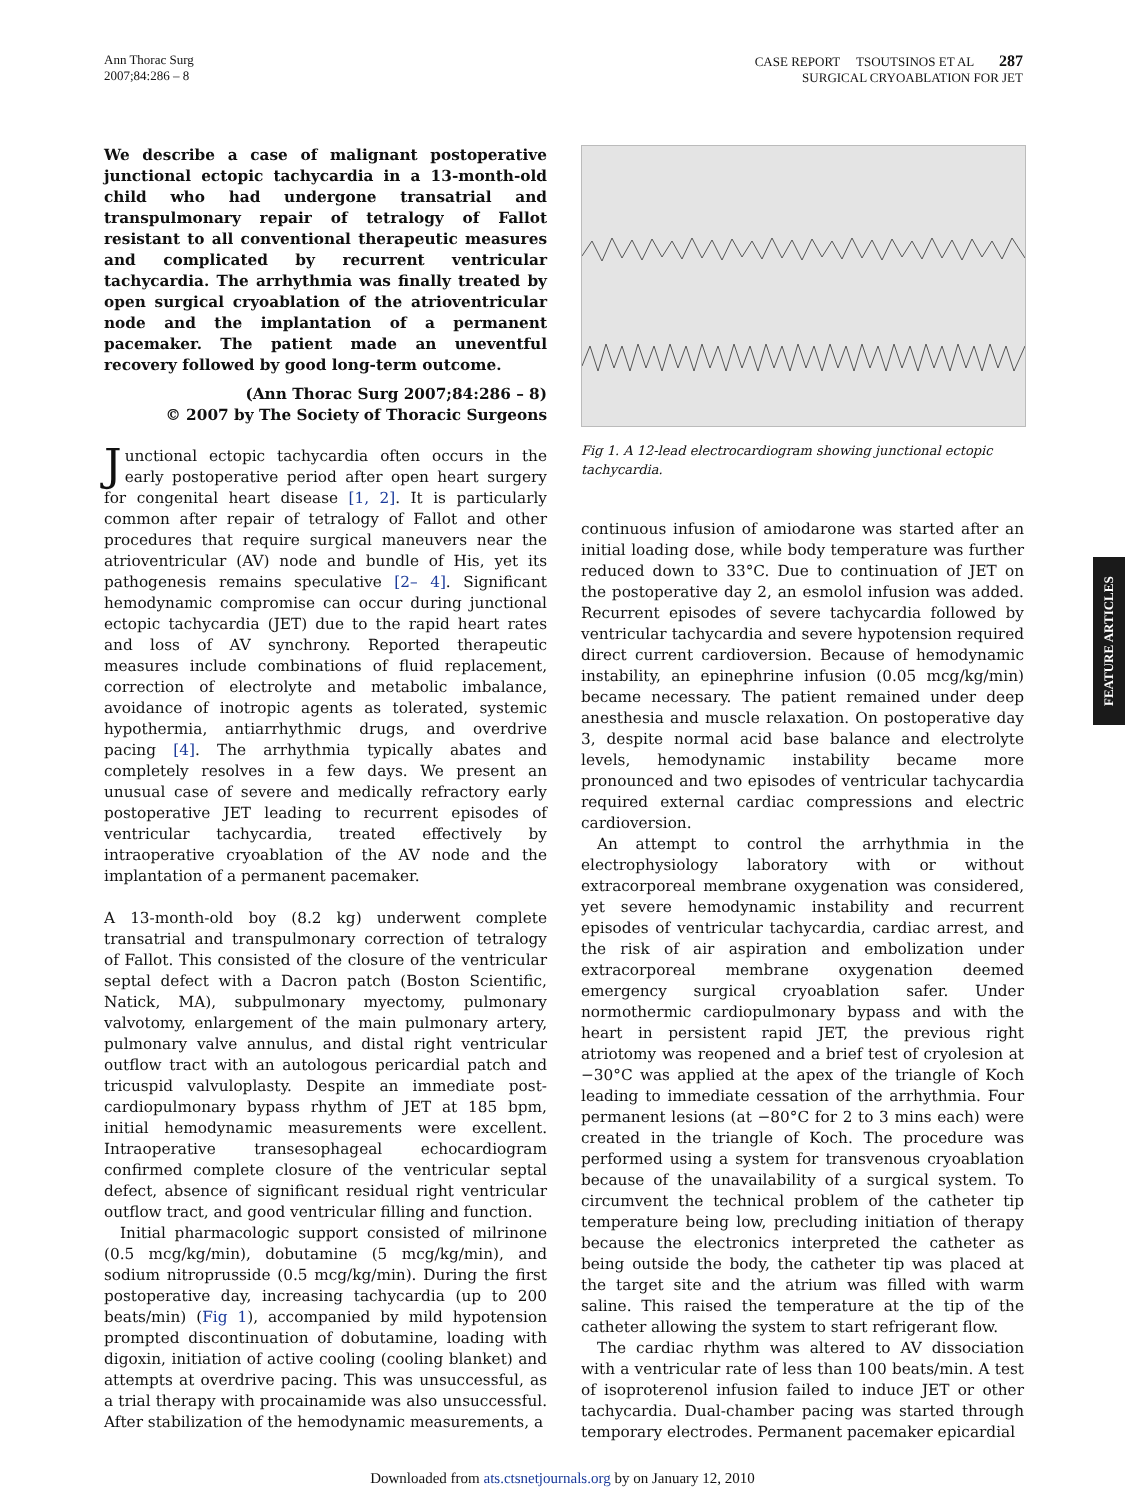Ann Thorac Surg
2007;84:286 – 8
CASE REPORT TSOUTSINOS ET AL 287
SURGICAL CRYOABLATION FOR JET
We describe a case of malignant postoperative junctional ectopic tachycardia in a 13-month-old child who had undergone transatrial and transpulmonary repair of tetralogy of Fallot resistant to all conventional therapeutic measures and complicated by recurrent ventricular tachycardia. The arrhythmia was finally treated by open surgical cryoablation of the atrioventricular node and the implantation of a permanent pacemaker. The patient made an uneventful recovery followed by good long-term outcome.
(Ann Thorac Surg 2007;84:286 – 8)
© 2007 by The Society of Thoracic Surgeons
Junctional ectopic tachycardia often occurs in the early postoperative period after open heart surgery for congenital heart disease [1, 2]. It is particularly common after repair of tetralogy of Fallot and other procedures that require surgical maneuvers near the atrioventricular (AV) node and bundle of His, yet its pathogenesis remains speculative [2– 4]. Significant hemodynamic compromise can occur during junctional ectopic tachycardia (JET) due to the rapid heart rates and loss of AV synchrony. Reported therapeutic measures include combinations of fluid replacement, correction of electrolyte and metabolic imbalance, avoidance of inotropic agents as tolerated, systemic hypothermia, antiarrhythmic drugs, and overdrive pacing [4]. The arrhythmia typically abates and completely resolves in a few days. We present an unusual case of severe and medically refractory early postoperative JET leading to recurrent episodes of ventricular tachycardia, treated effectively by intraoperative cryoablation of the AV node and the implantation of a permanent pacemaker.
A 13-month-old boy (8.2 kg) underwent complete transatrial and transpulmonary correction of tetralogy of Fallot. This consisted of the closure of the ventricular septal defect with a Dacron patch (Boston Scientific, Natick, MA), subpulmonary myectomy, pulmonary valvotomy, enlargement of the main pulmonary artery, pulmonary valve annulus, and distal right ventricular outflow tract with an autologous pericardial patch and tricuspid valvuloplasty. Despite an immediate post-cardiopulmonary bypass rhythm of JET at 185 bpm, initial hemodynamic measurements were excellent. Intraoperative transesophageal echocardiogram confirmed complete closure of the ventricular septal defect, absence of significant residual right ventricular outflow tract, and good ventricular filling and function.
Initial pharmacologic support consisted of milrinone (0.5 mcg/kg/min), dobutamine (5 mcg/kg/min), and sodium nitroprusside (0.5 mcg/kg/min). During the first postoperative day, increasing tachycardia (up to 200 beats/min) (Fig 1), accompanied by mild hypotension prompted discontinuation of dobutamine, loading with digoxin, initiation of active cooling (cooling blanket) and attempts at overdrive pacing. This was unsuccessful, as a trial therapy with procainamide was also unsuccessful. After stabilization of the hemodynamic measurements, a
Fig 1. A 12-lead electrocardiogram showing junctional ectopic tachycardia.
continuous infusion of amiodarone was started after an initial loading dose, while body temperature was further reduced down to 33°C. Due to continuation of JET on the postoperative day 2, an esmolol infusion was added. Recurrent episodes of severe tachycardia followed by ventricular tachycardia and severe hypotension required direct current cardioversion. Because of hemodynamic instability, an epinephrine infusion (0.05 mcg/kg/min) became necessary. The patient remained under deep anesthesia and muscle relaxation. On postoperative day 3, despite normal acid base balance and electrolyte levels, hemodynamic instability became more pronounced and two episodes of ventricular tachycardia required external cardiac compressions and electric cardioversion.
An attempt to control the arrhythmia in the electrophysiology laboratory with or without extracorporeal membrane oxygenation was considered, yet severe hemodynamic instability and recurrent episodes of ventricular tachycardia, cardiac arrest, and the risk of air aspiration and embolization under extracorporeal membrane oxygenation deemed emergency surgical cryoablation safer. Under normothermic cardiopulmonary bypass and with the heart in persistent rapid JET, the previous right atriotomy was reopened and a brief test of cryolesion at −30°C was applied at the apex of the triangle of Koch leading to immediate cessation of the arrhythmia. Four permanent lesions (at −80°C for 2 to 3 mins each) were created in the triangle of Koch. The procedure was performed using a system for transvenous cryoablation because of the unavailability of a surgical system. To circumvent the technical problem of the catheter tip temperature being low, precluding initiation of therapy because the electronics interpreted the catheter as being outside the body, the catheter tip was placed at the target site and the atrium was filled with warm saline. This raised the temperature at the tip of the catheter allowing the system to start refrigerant flow.
The cardiac rhythm was altered to AV dissociation with a ventricular rate of less than 100 beats/min. A test of isoproterenol infusion failed to induce JET or other tachycardia. Dual-chamber pacing was started through temporary electrodes. Permanent pacemaker epicardial
FEATURE ARTICLES
Downloaded from ats.ctsnetjournals.org by on January 12, 2010